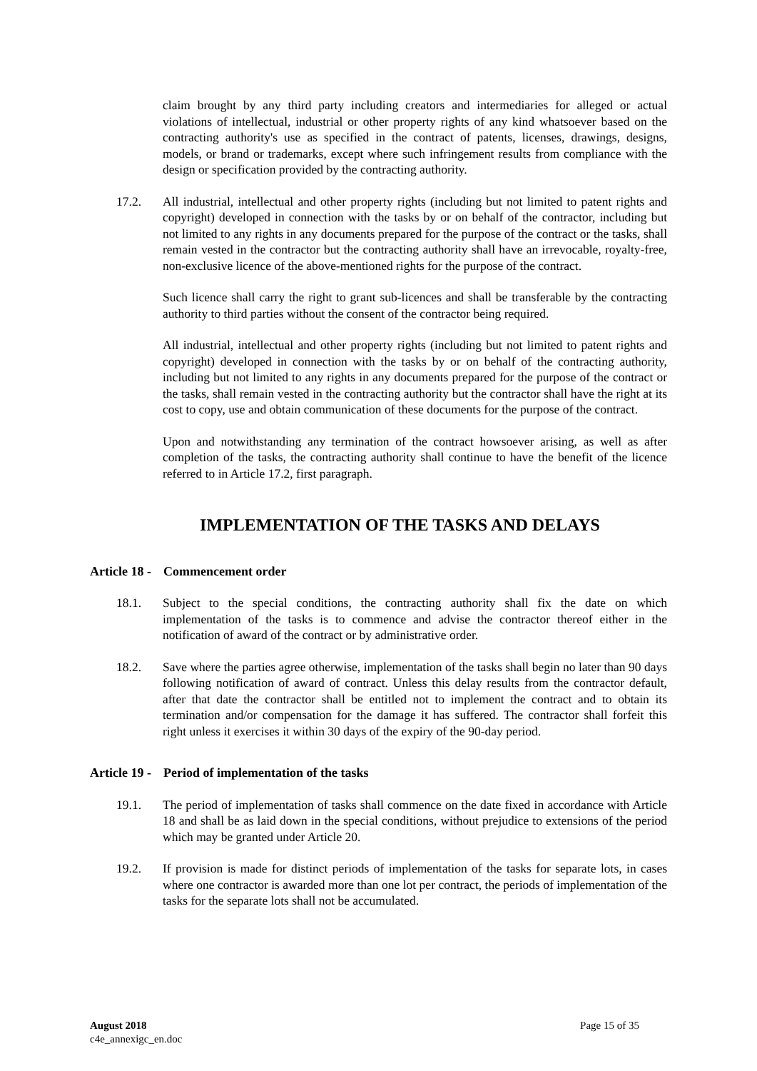claim brought by any third party including creators and intermediaries for alleged or actual violations of intellectual, industrial or other property rights of any kind whatsoever based on the contracting authority's use as specified in the contract of patents, licenses, drawings, designs, models, or brand or trademarks, except where such infringement results from compliance with the design or specification provided by the contracting authority.
17.2. All industrial, intellectual and other property rights (including but not limited to patent rights and copyright) developed in connection with the tasks by or on behalf of the contractor, including but not limited to any rights in any documents prepared for the purpose of the contract or the tasks, shall remain vested in the contractor but the contracting authority shall have an irrevocable, royalty-free, non-exclusive licence of the above-mentioned rights for the purpose of the contract.
Such licence shall carry the right to grant sub-licences and shall be transferable by the contracting authority to third parties without the consent of the contractor being required.
All industrial, intellectual and other property rights (including but not limited to patent rights and copyright) developed in connection with the tasks by or on behalf of the contracting authority, including but not limited to any rights in any documents prepared for the purpose of the contract or the tasks, shall remain vested in the contracting authority but the contractor shall have the right at its cost to copy, use and obtain communication of these documents for the purpose of the contract.
Upon and notwithstanding any termination of the contract howsoever arising, as well as after completion of the tasks, the contracting authority shall continue to have the benefit of the licence referred to in Article 17.2, first paragraph.
IMPLEMENTATION OF THE TASKS AND DELAYS
Article 18 - Commencement order
18.1. Subject to the special conditions, the contracting authority shall fix the date on which implementation of the tasks is to commence and advise the contractor thereof either in the notification of award of the contract or by administrative order.
18.2. Save where the parties agree otherwise, implementation of the tasks shall begin no later than 90 days following notification of award of contract. Unless this delay results from the contractor default, after that date the contractor shall be entitled not to implement the contract and to obtain its termination and/or compensation for the damage it has suffered. The contractor shall forfeit this right unless it exercises it within 30 days of the expiry of the 90-day period.
Article 19 - Period of implementation of the tasks
19.1. The period of implementation of tasks shall commence on the date fixed in accordance with Article 18 and shall be as laid down in the special conditions, without prejudice to extensions of the period which may be granted under Article 20.
19.2. If provision is made for distinct periods of implementation of the tasks for separate lots, in cases where one contractor is awarded more than one lot per contract, the periods of implementation of the tasks for the separate lots shall not be accumulated.
August 2018 Page 15 of 35
c4e_annexigc_en.doc